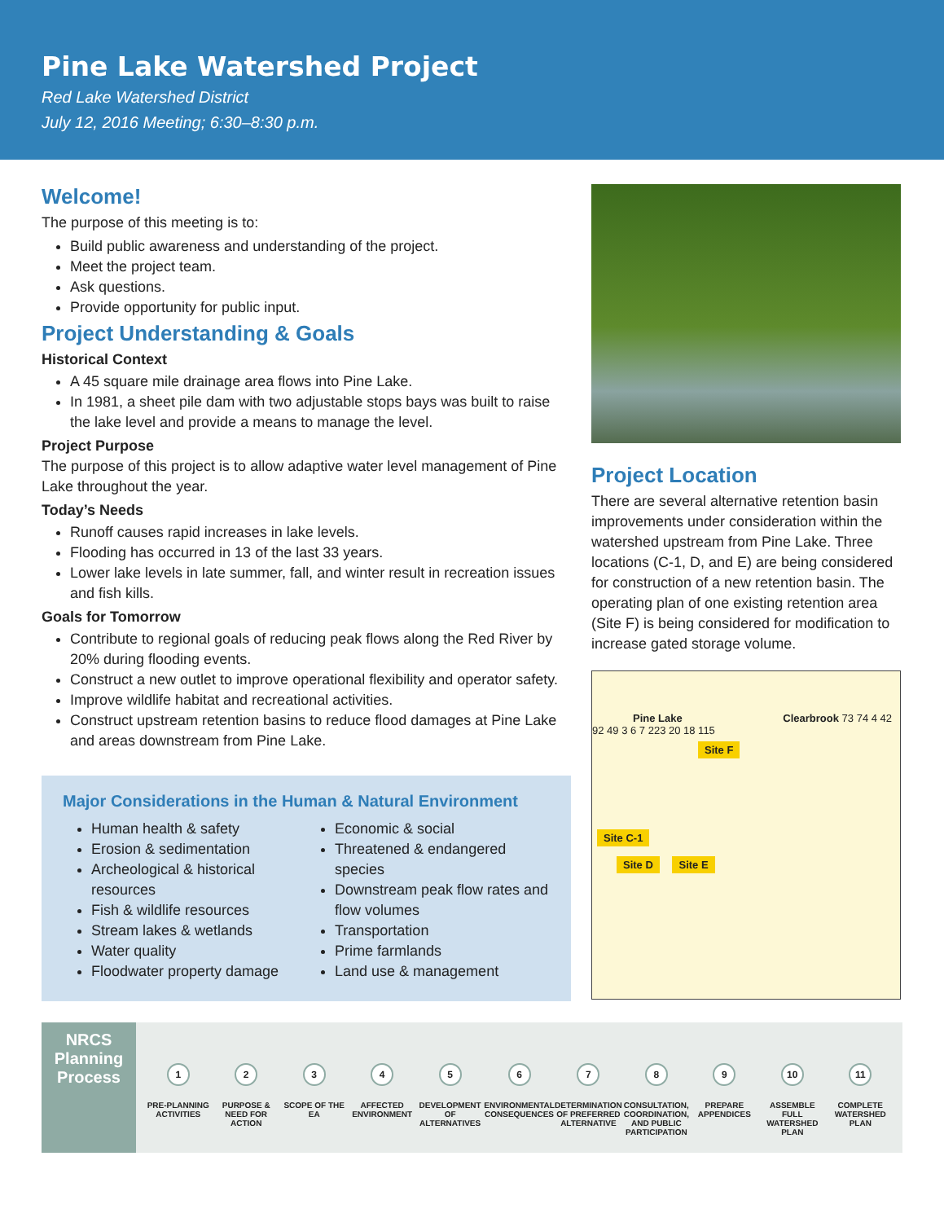Pine Lake Watershed Project
Red Lake Watershed District
July 12, 2016 Meeting; 6:30–8:30 p.m.
Welcome!
The purpose of this meeting is to:
Build public awareness and understanding of the project.
Meet the project team.
Ask questions.
Provide opportunity for public input.
Project Understanding & Goals
Historical Context
A 45 square mile drainage area flows into Pine Lake.
In 1981, a sheet pile dam with two adjustable stops bays was built to raise the lake level and provide a means to manage the level.
Project Purpose
The purpose of this project is to allow adaptive water level management of Pine Lake throughout the year.
Today’s Needs
Runoff causes rapid increases in lake levels.
Flooding has occurred in 13 of the last 33 years.
Lower lake levels in late summer, fall, and winter result in recreation issues and fish kills.
Goals for Tomorrow
Contribute to regional goals of reducing peak flows along the Red River by 20% during flooding events.
Construct a new outlet to improve operational flexibility and operator safety.
Improve wildlife habitat and recreational activities.
Construct upstream retention basins to reduce flood damages at Pine Lake and areas downstream from Pine Lake.
Major Considerations in the Human & Natural Environment
Human health & safety
Erosion & sedimentation
Archeological & historical resources
Fish & wildlife resources
Stream lakes & wetlands
Water quality
Floodwater property damage
Economic & social
Threatened & endangered species
Downstream peak flow rates and flow volumes
Transportation
Prime farmlands
Land use & management
Project Location
There are several alternative retention basin improvements under consideration within the watershed upstream from Pine Lake. Three locations (C-1, D, and E) are being considered for construction of a new retention basin. The operating plan of one existing retention area (Site F) is being considered for modification to increase gated storage volume.
Pine Lake Clearbrook 73 74 4 42 92 49 3 6 7 223 20 18 115
Site F
Site C-1
Site D Site E
NRCS
Planning
Process
1
PRE-PLANNING ACTIVITIES
2
PURPOSE & NEED FOR ACTION
3
SCOPE OF THE EA
4
AFFECTED ENVIRONMENT
5
DEVELOPMENT OF ALTERNATIVES
6
ENVIRONMENTAL CONSEQUENCES
7
DETERMINATION OF PREFERRED ALTERNATIVE
8
CONSULTATION, COORDINATION, AND PUBLIC PARTICIPATION
9
PREPARE APPENDICES
10
ASSEMBLE FULL WATERSHED PLAN
11
COMPLETE WATERSHED PLAN